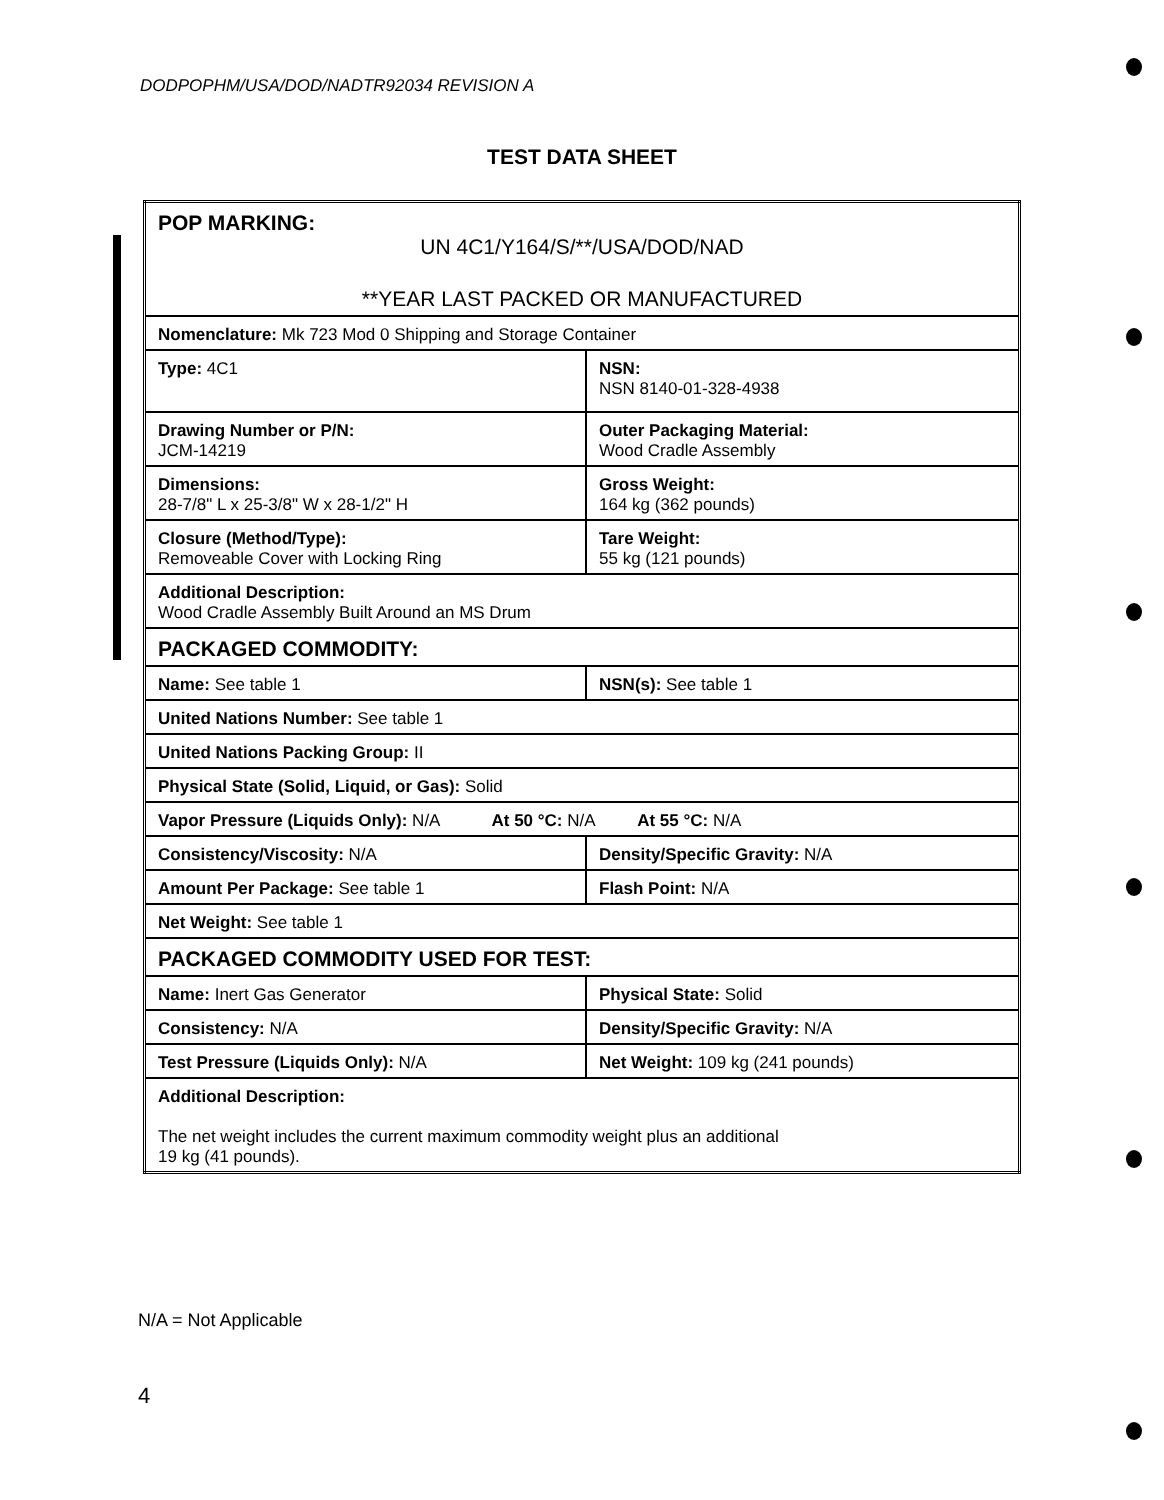DODPOPHM/USA/DOD/NADTR92034 REVISION A
TEST DATA SHEET
| POP MARKING: UN 4C1/Y164/S/**/USA/DOD/NAD **YEAR LAST PACKED OR MANUFACTURED | |
| Nomenclature: Mk 723 Mod 0 Shipping and Storage Container | |
| Type: 4C1 | NSN: NSN 8140-01-328-4938 |
| Drawing Number or P/N: JCM-14219 | Outer Packaging Material: Wood Cradle Assembly |
| Dimensions: 28-7/8" L x 25-3/8" W x 28-1/2" H | Gross Weight: 164 kg (362 pounds) |
| Closure (Method/Type): Removeable Cover with Locking Ring | Tare Weight: 55 kg (121 pounds) |
| Additional Description: Wood Cradle Assembly Built Around an MS Drum | |
| PACKAGED COMMODITY: | |
| Name: See table 1 | NSN(s): See table 1 |
| United Nations Number: See table 1 | |
| United Nations Packing Group: II | |
| Physical State (Solid, Liquid, or Gas): Solid | |
| Vapor Pressure (Liquids Only): N/A At 50 °C: N/A At 55 °C: N/A | |
| Consistency/Viscosity: N/A | Density/Specific Gravity: N/A |
| Amount Per Package: See table 1 | Flash Point: N/A |
| Net Weight: See table 1 | |
| PACKAGED COMMODITY USED FOR TEST: | |
| Name: Inert Gas Generator | Physical State: Solid |
| Consistency: N/A | Density/Specific Gravity: N/A |
| Test Pressure (Liquids Only): N/A | Net Weight: 109 kg (241 pounds) |
| Additional Description: The net weight includes the current maximum commodity weight plus an additional 19 kg (41 pounds). | |
N/A = Not Applicable
4